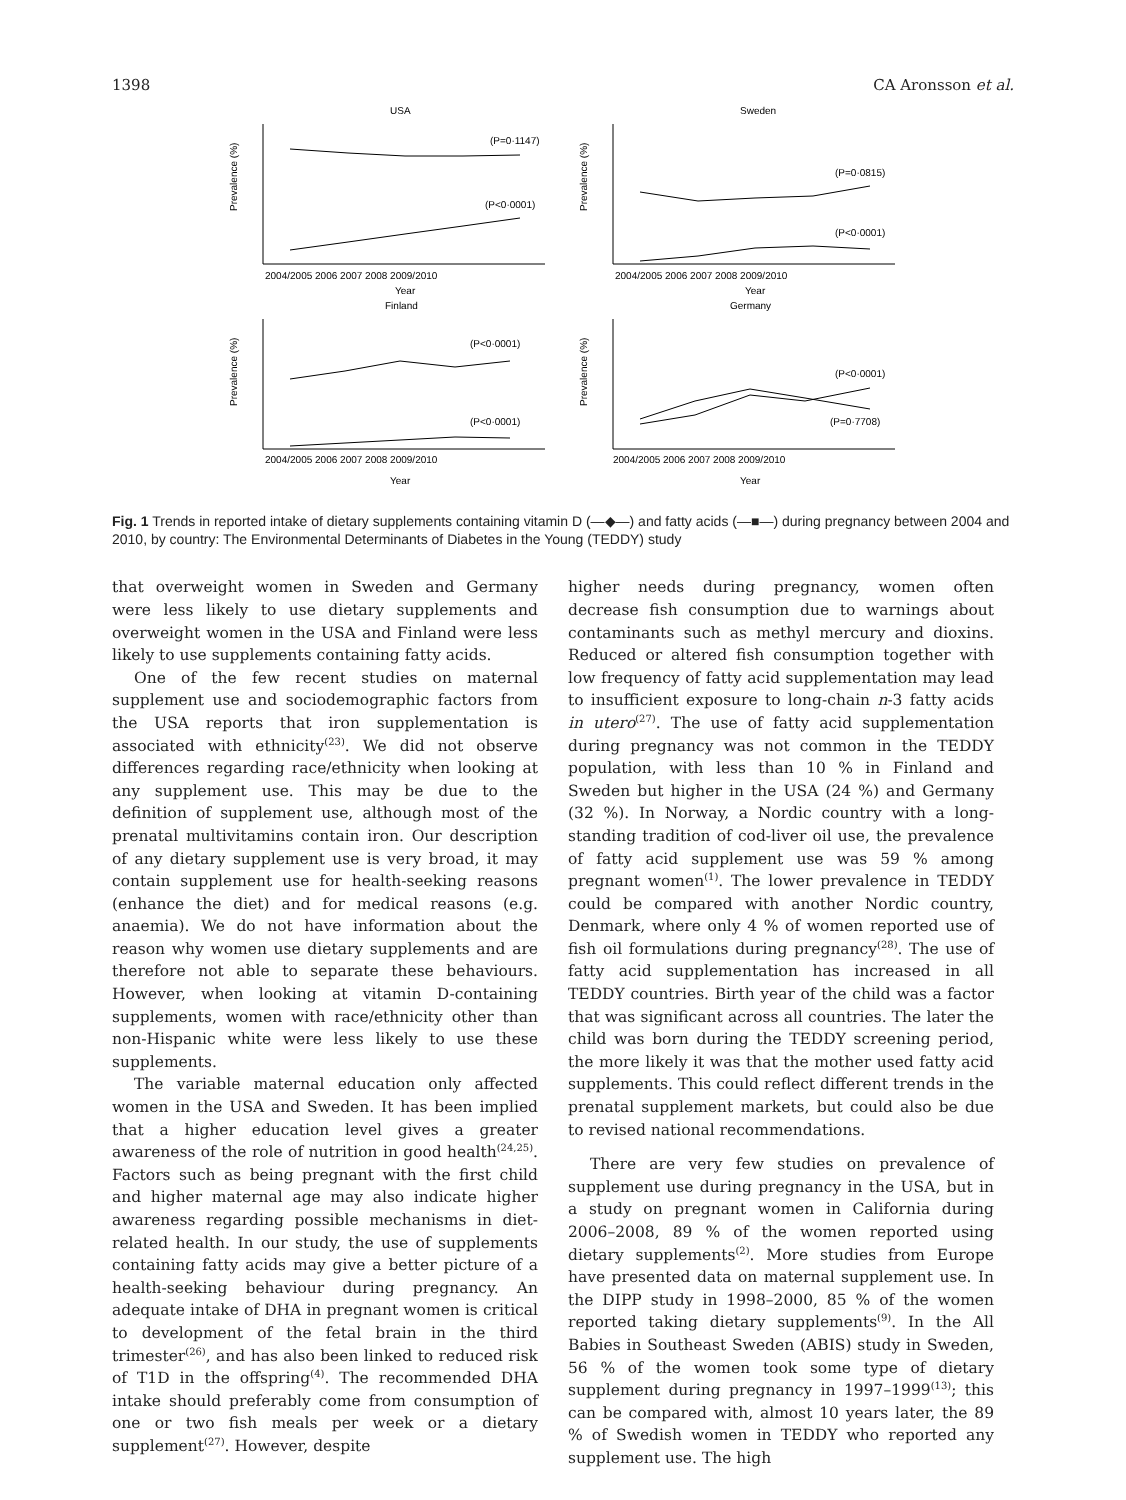1398 CA Aronsson et al.
USA
Prevalence (%)
(P=0·1147)
(P<0·0001)
2004/2005 2006 2007 2008 2009/2010
Year
Sweden
Prevalence (%)
(P=0·0815)
(P<0·0001)
2004/2005 2006 2007 2008 2009/2010
Year
Finland
Prevalence (%)
(P<0·0001)
(P<0·0001)
2004/2005 2006 2007 2008 2009/2010
Year
Germany
Prevalence (%)
(P<0·0001)
(P=0·7708)
2004/2005 2006 2007 2008 2009/2010
Year
Fig. 1 Trends in reported intake of dietary supplements containing vitamin D (—◆—) and fatty acids (—■—) during pregnancy between 2004 and 2010, by country: The Environmental Determinants of Diabetes in the Young (TEDDY) study
that overweight women in Sweden and Germany were less likely to use dietary supplements and overweight women in the USA and Finland were less likely to use supplements containing fatty acids.
One of the few recent studies on maternal supplement use and sociodemographic factors from the USA reports that iron supplementation is associated with ethnicity<sup>(23)</sup>. We did not observe differences regarding race/ethnicity when looking at any supplement use. This may be due to the definition of supplement use, although most of the prenatal multivitamins contain iron. Our description of any dietary supplement use is very broad, it may contain supplement use for health-seeking reasons (enhance the diet) and for medical reasons (e.g. anaemia). We do not have information about the reason why women use dietary supplements and are therefore not able to separate these behaviours. However, when looking at vitamin D-containing supplements, women with race/ethnicity other than non-Hispanic white were less likely to use these supplements.
The variable maternal education only affected women in the USA and Sweden. It has been implied that a higher education level gives a greater awareness of the role of nutrition in good health<sup>(24,25)</sup>. Factors such as being pregnant with the first child and higher maternal age may also indicate higher awareness regarding possible mechanisms in diet-related health. In our study, the use of supplements containing fatty acids may give a better picture of a health-seeking behaviour during pregnancy. An adequate intake of DHA in pregnant women is critical to development of the fetal brain in the third trimester<sup>(26)</sup>, and has also been linked to reduced risk of T1D in the offspring<sup>(4)</sup>. The recommended DHA intake should preferably come from consumption of one or two fish meals per week or a dietary supplement<sup>(27)</sup>. However, despite
higher needs during pregnancy, women often decrease fish consumption due to warnings about contaminants such as methyl mercury and dioxins. Reduced or altered fish consumption together with low frequency of fatty acid supplementation may lead to insufficient exposure to long-chain n-3 fatty acids in utero<sup>(27)</sup>. The use of fatty acid supplementation during pregnancy was not common in the TEDDY population, with less than 10 % in Finland and Sweden but higher in the USA (24 %) and Germany (32 %). In Norway, a Nordic country with a long-standing tradition of cod-liver oil use, the prevalence of fatty acid supplement use was 59 % among pregnant women<sup>(1)</sup>. The lower prevalence in TEDDY could be compared with another Nordic country, Denmark, where only 4 % of women reported use of fish oil formulations during pregnancy<sup>(28)</sup>. The use of fatty acid supplementation has increased in all TEDDY countries. Birth year of the child was a factor that was significant across all countries. The later the child was born during the TEDDY screening period, the more likely it was that the mother used fatty acid supplements. This could reflect different trends in the prenatal supplement markets, but could also be due to revised national recommendations.
There are very few studies on prevalence of supplement use during pregnancy in the USA, but in a study on pregnant women in California during 2006–2008, 89 % of the women reported using dietary supplements<sup>(2)</sup>. More studies from Europe have presented data on maternal supplement use. In the DIPP study in 1998–2000, 85 % of the women reported taking dietary supplements<sup>(9)</sup>. In the All Babies in Southeast Sweden (ABIS) study in Sweden, 56 % of the women took some type of dietary supplement during pregnancy in 1997–1999<sup>(13)</sup>; this can be compared with, almost 10 years later, the 89 % of Swedish women in TEDDY who reported any supplement use. The high